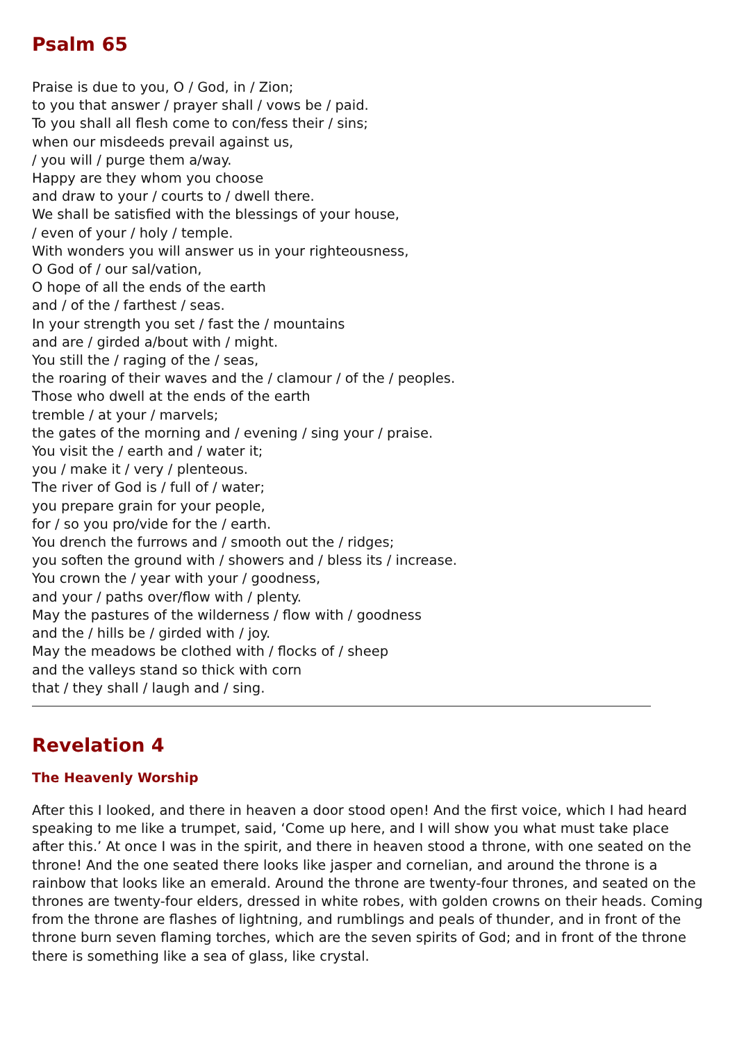Psalm 65
Praise is due to you, O / God, in / Zion;
to you that answer / prayer shall / vows be / paid.
To you shall all flesh come to con/fess their / sins;
when our misdeeds prevail against us,
/ you will / purge them a/way.
Happy are they whom you choose
and draw to your / courts to / dwell there.
We shall be satisfied with the blessings of your house,
/ even of your / holy / temple.
With wonders you will answer us in your righteousness,
O God of / our sal/vation,
O hope of all the ends of the earth
and / of the / farthest / seas.
In your strength you set / fast the / mountains
and are / girded a/bout with / might.
You still the / raging of the / seas,
the roaring of their waves and the / clamour / of the / peoples.
Those who dwell at the ends of the earth
tremble / at your / marvels;
the gates of the morning and / evening / sing your / praise.
You visit the / earth and / water it;
you / make it / very / plenteous.
The river of God is / full of / water;
you prepare grain for your people,
for / so you pro/vide for the / earth.
You drench the furrows and / smooth out the / ridges;
you soften the ground with / showers and / bless its / increase.
You crown the / year with your / goodness,
and your / paths over/flow with / plenty.
May the pastures of the wilderness / flow with / goodness
and the / hills be / girded with / joy.
May the meadows be clothed with / flocks of / sheep
and the valleys stand so thick with corn
that / they shall / laugh and / sing.
Revelation 4
The Heavenly Worship
After this I looked, and there in heaven a door stood open! And the first voice, which I had heard speaking to me like a trumpet, said, ‘Come up here, and I will show you what must take place after this.’ At once I was in the spirit, and there in heaven stood a throne, with one seated on the throne! And the one seated there looks like jasper and cornelian, and around the throne is a rainbow that looks like an emerald. Around the throne are twenty-four thrones, and seated on the thrones are twenty-four elders, dressed in white robes, with golden crowns on their heads. Coming from the throne are flashes of lightning, and rumblings and peals of thunder, and in front of the throne burn seven flaming torches, which are the seven spirits of God; and in front of the throne there is something like a sea of glass, like crystal.